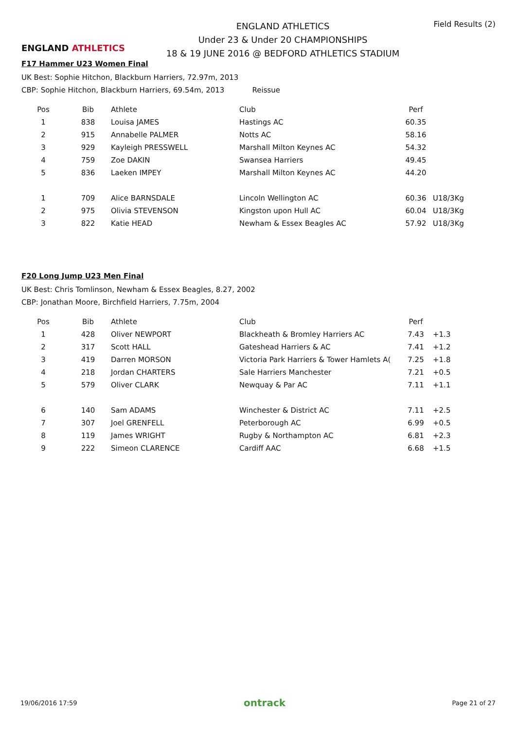ENGLAND ATHLETICS
ENGLAND ATHLETICS
Under 23 & Under 20 CHAMPIONSHIPS
18 & 19 JUNE 2016 @ BEDFORD ATHLETICS STADIUM
Field Results (2)
F17 Hammer U23 Women Final
UK Best: Sophie Hitchon, Blackburn Harriers, 72.97m, 2013
CBP: Sophie Hitchon, Blackburn Harriers, 69.54m, 2013 Reissue
| Pos | Bib | Athlete | Club | Perf | |
| --- | --- | --- | --- | --- | --- |
| 1 | 838 | Louisa JAMES | Hastings AC | 60.35 | |
| 2 | 915 | Annabelle PALMER | Notts AC | 58.16 | |
| 3 | 929 | Kayleigh PRESSWELL | Marshall Milton Keynes AC | 54.32 | |
| 4 | 759 | Zoe DAKIN | Swansea Harriers | 49.45 | |
| 5 | 836 | Laeken IMPEY | Marshall Milton Keynes AC | 44.20 | |
| 1 | 709 | Alice BARNSDALE | Lincoln Wellington AC | 60.36 | U18/3Kg |
| 2 | 975 | Olivia STEVENSON | Kingston upon Hull AC | 60.04 | U18/3Kg |
| 3 | 822 | Katie HEAD | Newham & Essex Beagles AC | 57.92 | U18/3Kg |
F20 Long Jump U23 Men Final
UK Best: Chris Tomlinson, Newham & Essex Beagles, 8.27, 2002
CBP: Jonathan Moore, Birchfield Harriers, 7.75m, 2004
| Pos | Bib | Athlete | Club | Perf | |
| --- | --- | --- | --- | --- | --- |
| 1 | 428 | Oliver NEWPORT | Blackheath & Bromley Harriers AC | 7.43 | +1.3 |
| 2 | 317 | Scott HALL | Gateshead Harriers & AC | 7.41 | +1.2 |
| 3 | 419 | Darren MORSON | Victoria Park Harriers & Tower Hamlets A( | 7.25 | +1.8 |
| 4 | 218 | Jordan CHARTERS | Sale Harriers Manchester | 7.21 | +0.5 |
| 5 | 579 | Oliver CLARK | Newquay & Par AC | 7.11 | +1.1 |
| 6 | 140 | Sam ADAMS | Winchester & District AC | 7.11 | +2.5 |
| 7 | 307 | Joel GRENFELL | Peterborough AC | 6.99 | +0.5 |
| 8 | 119 | James WRIGHT | Rugby & Northampton AC | 6.81 | +2.3 |
| 9 | 222 | Simeon CLARENCE | Cardiff AAC | 6.68 | +1.5 |
19/06/2016 17:59 ontrack Page 21 of 27